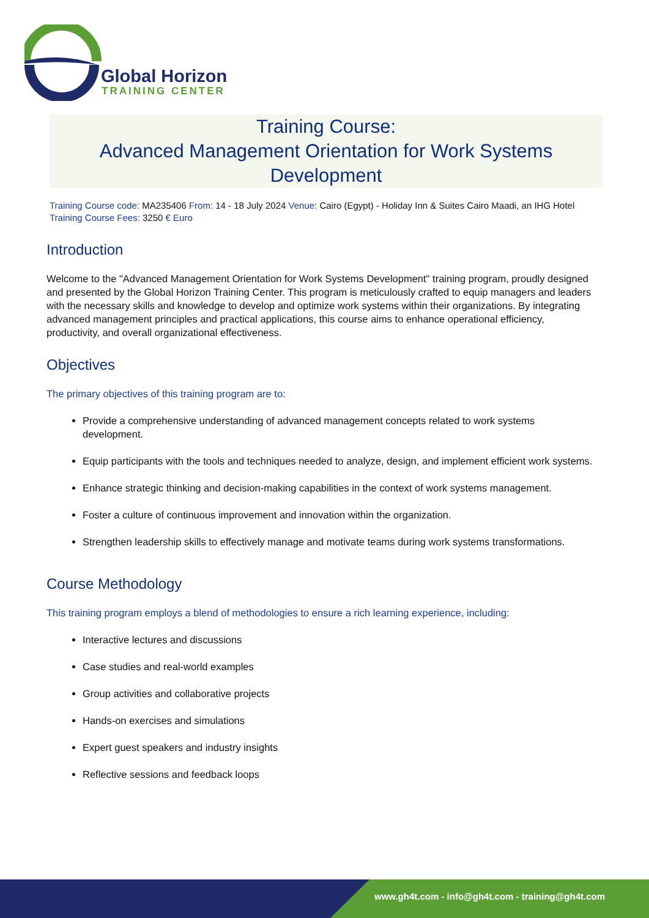Global Horizon
TRAINING CENTER
Training Course:
Advanced Management Orientation for Work Systems Development
Training Course code: MA235406 From: 14 - 18 July 2024 Venue: Cairo (Egypt) - Holiday Inn & Suites Cairo Maadi, an IHG Hotel Training Course Fees: 3250 € Euro
Introduction
Welcome to the "Advanced Management Orientation for Work Systems Development" training program, proudly designed and presented by the Global Horizon Training Center. This program is meticulously crafted to equip managers and leaders with the necessary skills and knowledge to develop and optimize work systems within their organizations. By integrating advanced management principles and practical applications, this course aims to enhance operational efficiency, productivity, and overall organizational effectiveness.
Objectives
The primary objectives of this training program are to:
Provide a comprehensive understanding of advanced management concepts related to work systems development.
Equip participants with the tools and techniques needed to analyze, design, and implement efficient work systems.
Enhance strategic thinking and decision-making capabilities in the context of work systems management.
Foster a culture of continuous improvement and innovation within the organization.
Strengthen leadership skills to effectively manage and motivate teams during work systems transformations.
Course Methodology
This training program employs a blend of methodologies to ensure a rich learning experience, including:
Interactive lectures and discussions
Case studies and real-world examples
Group activities and collaborative projects
Hands-on exercises and simulations
Expert guest speakers and industry insights
Reflective sessions and feedback loops
www.gh4t.com - info@gh4t.com - training@gh4t.com